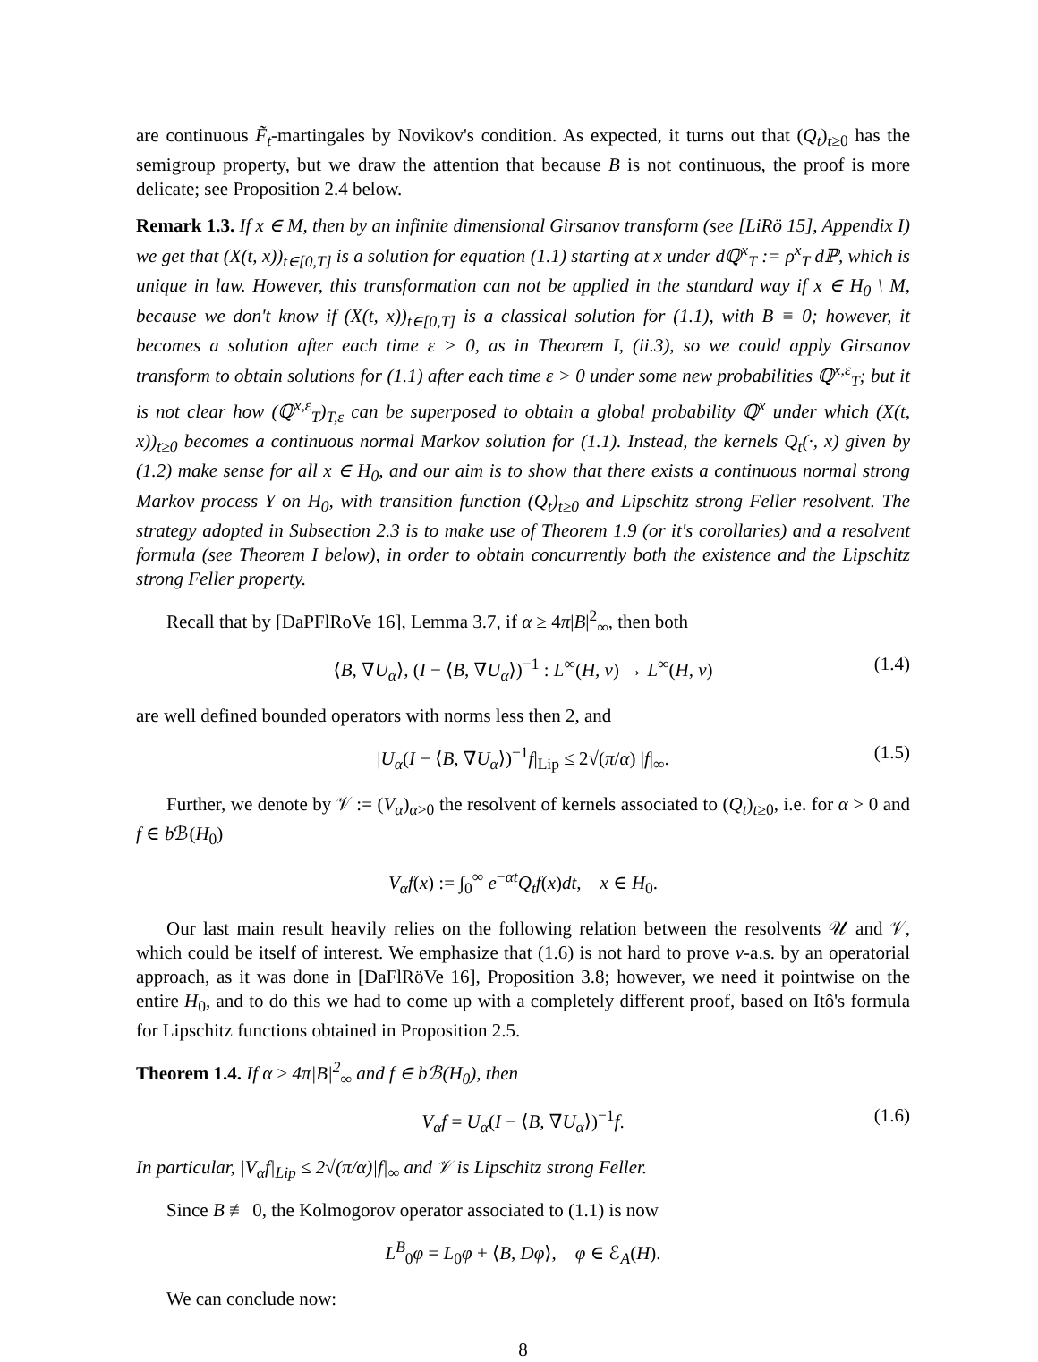are continuous F̃<sub>t</sub>-martingales by Novikov's condition. As expected, it turns out that (Q<sub>t</sub>)<sub>t≥0</sub> has the semigroup property, but we draw the attention that because B is not continuous, the proof is more delicate; see Proposition 2.4 below.
Remark 1.3. If x ∈ M, then by an infinite dimensional Girsanov transform (see [LiRö 15], Appendix I) we get that (X(t, x))<sub>t∈[0,T]</sub> is a solution for equation (1.1) starting at x under dℚ<sup>x</sup><sub>T</sub> := ρ<sup>x</sup><sub>T</sub> dℙ, which is unique in law. However, this transformation can not be applied in the standard way if x ∈ H<sub>0</sub> \ M, because we don't know if (X(t, x))<sub>t∈[0,T]</sub> is a classical solution for (1.1), with B ≡ 0; however, it becomes a solution after each time ε > 0, as in Theorem I, (ii.3), so we could apply Girsanov transform to obtain solutions for (1.1) after each time ε > 0 under some new probabilities ℚ<sup>x,ε</sup><sub>T</sub>; but it is not clear how (ℚ<sup>x,ε</sup><sub>T</sub>)<sub>T,ε</sub> can be superposed to obtain a global probability ℚ<sup>x</sup> under which (X(t, x))<sub>t≥0</sub> becomes a continuous normal Markov solution for (1.1). Instead, the kernels Q<sub>t</sub>(·, x) given by (1.2) make sense for all x ∈ H<sub>0</sub>, and our aim is to show that there exists a continuous normal strong Markov process Y on H<sub>0</sub>, with transition function (Q<sub>t</sub>)<sub>t≥0</sub> and Lipschitz strong Feller resolvent. The strategy adopted in Subsection 2.3 is to make use of Theorem 1.9 (or it's corollaries) and a resolvent formula (see Theorem I below), in order to obtain concurrently both the existence and the Lipschitz strong Feller property.
Recall that by [DaPFlRoVe 16], Lemma 3.7, if α ≥ 4π|B|<sup>2</sup><sub>∞</sub>, then both
⟨B, ∇U<sub>α</sub>⟩, (I − ⟨B, ∇U<sub>α</sub>⟩)<sup>−1</sup> : L<sup>∞</sup>(H, ν) → L<sup>∞</sup>(H, ν) (1.4)
are well defined bounded operators with norms less then 2, and
|U<sub>α</sub>(I − ⟨B, ∇U<sub>α</sub>⟩)<sup>−1</sup>f|<sub>Lip</sub> ≤ 2√(π/α) |f|<sub>∞</sub>. (1.5)
Further, we denote by 𝒱 := (V<sub>α</sub>)<sub>α>0</sub> the resolvent of kernels associated to (Q<sub>t</sub>)<sub>t≥0</sub>, i.e. for α > 0 and f ∈ b ℬ(H<sub>0</sub>)
V<sub>α</sub>f(x) := ∫<sub>0</sub><sup>∞</sup> e<sup>−αt</sup>Q<sub>t</sub>f(x)dt, x ∈ H<sub>0</sub>.
Our last main result heavily relies on the following relation between the resolvents 𝒰 and 𝒱, which could be itself of interest. We emphasize that (1.6) is not hard to prove ν-a.s. by an operatorial approach, as it was done in [DaFlRöVe 16], Proposition 3.8; however, we need it pointwise on the entire H<sub>0</sub>, and to do this we had to come up with a completely different proof, based on Itô's formula for Lipschitz functions obtained in Proposition 2.5.
Theorem 1.4. If α ≥ 4π|B|<sup>2</sup><sub>∞</sub> and f ∈ bℬ(H<sub>0</sub>), then
V<sub>α</sub>f = U<sub>α</sub>(I − ⟨B, ∇U<sub>α</sub>⟩)<sup>−1</sup>f. (1.6)
In particular, |V<sub>α</sub>f|<sub>Lip</sub> ≤ 2√(π/α)|f|<sub>∞</sub> and 𝒱 is Lipschitz strong Feller.
Since B ≢ 0, the Kolmogorov operator associated to (1.1) is now
L<sup>B</sup><sub>0</sub>φ = L<sub>0</sub>φ + ⟨B, Dφ⟩, φ ∈ ℰ<sub>A</sub>(H).
We can conclude now:
8